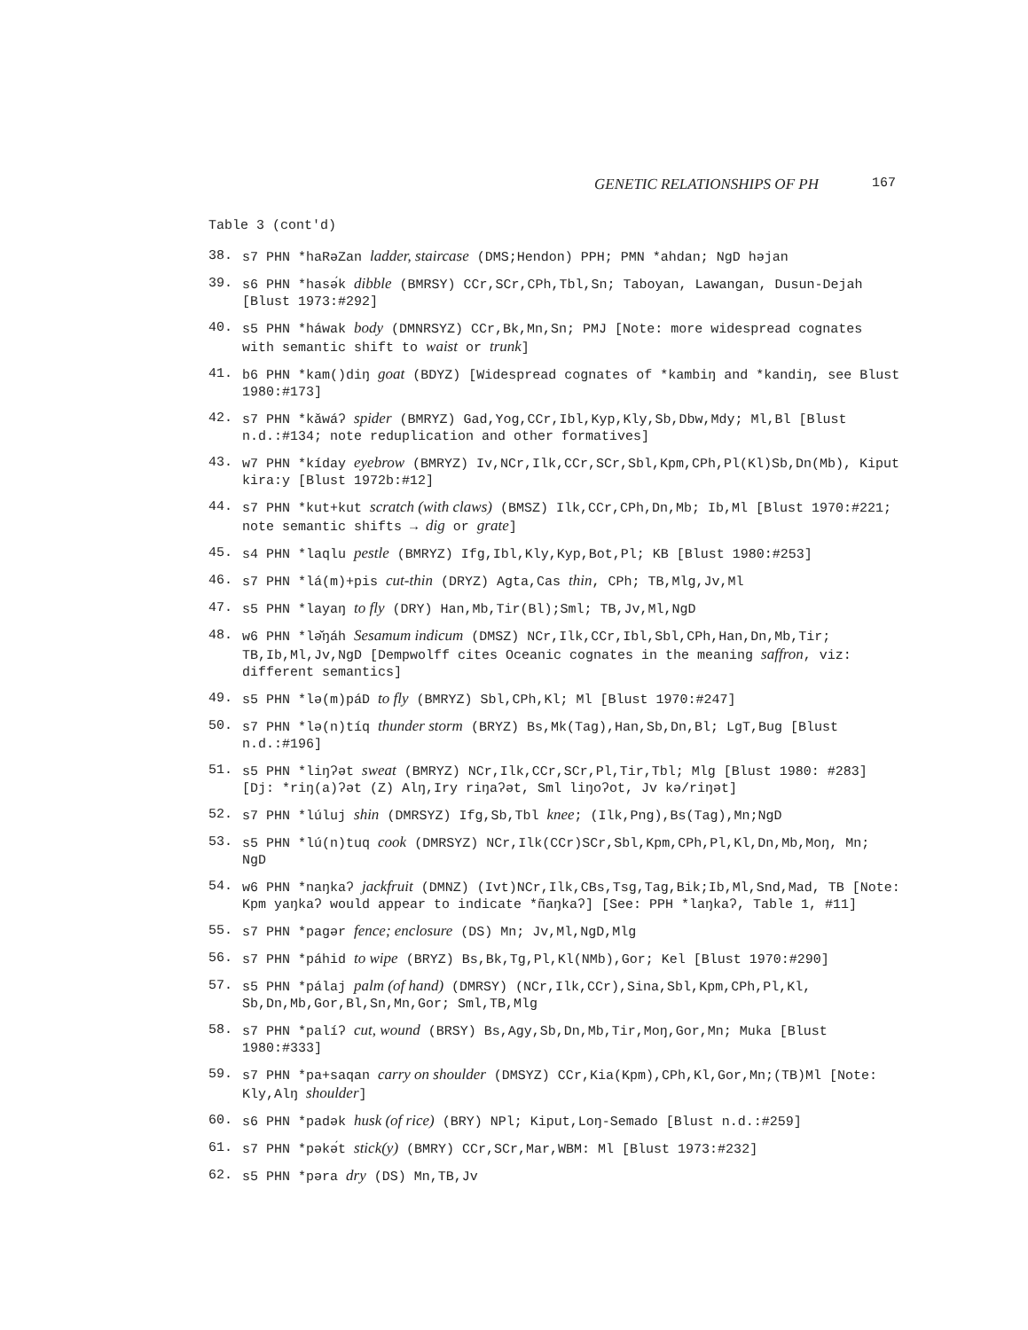GENETIC RELATIONSHIPS OF PH 167
Table 3 (cont'd)
38. s7 PHN *haRəZan ladder, staircase (DMS;Hendon) PPH; PMN *ahdan; NgD həjan
39. s6 PHN *hasə́k dibble (BMRSY) CCr,SCr,CPh,Tbl,Sn; Taboyan, Lawangan, Dusun-Dejah [Blust 1973:#292]
40. s5 PHN *háwak body (DMNRSYZ) CCr,Bk,Mn,Sn; PMJ [Note: more widespread cognates with semantic shift to waist or trunk]
41. b6 PHN *kam()diŋ goat (BDYZ) [Widespread cognates of *kambiŋ and *kandiŋ, see Blust 1980:#173]
42. s7 PHN *kǎwáʔ spider (BMRYZ) Gad,Yog,CCr,Ibl,Kyp,Kly,Sb,Dbw,Mdy; Ml,Bl [Blust n.d.:#134; note reduplication and other formatives]
43. w7 PHN *kíday eyebrow (BMRYZ) Iv,NCr,Ilk,CCr,SCr,Sbl,Kpm,CPh,Pl(Kl)Sb,Dn(Mb), Kiput kira:y [Blust 1972b:#12]
44. s7 PHN *kut+kut scratch (with claws) (BMSZ) Ilk,CCr,CPh,Dn,Mb; Ib,Ml [Blust 1970:#221; note semantic shifts → dig or grate]
45. s4 PHN *laqlu pestle (BMRYZ) Ifg,Ibl,Kly,Kyp,Bot,Pl; KB [Blust 1980:#253]
46. s7 PHN *lá(m)+pis cut-thin (DRYZ) Agta,Cas thin, CPh; TB,Mlg,Jv,Ml
47. s5 PHN *layaŋ to fly (DRY) Han,Mb,Tir(Bl);Sml; TB,Jv,Ml,NgD
48. w6 PHN *lə̌ŋáh Sesamum indicum (DMSZ) NCr,Ilk,CCr,Ibl,Sbl,CPh,Han,Dn,Mb,Tir; TB,Ib,Ml,Jv,NgD [Dempwolff cites Oceanic cognates in the meaning saffron, viz: different semantics]
49. s5 PHN *lə(m)páD to fly (BMRYZ) Sbl,CPh,Kl; Ml [Blust 1970:#247]
50. s7 PHN *lə(n)tíq thunder storm (BRYZ) Bs,Mk(Tag),Han,Sb,Dn,Bl; LgT,Bug [Blust n.d.:#196]
51. s5 PHN *liŋʔət sweat (BMRYZ) NCr,Ilk,CCr,SCr,Pl,Tir,Tbl; Mlg [Blust 1980: #283] [Dj: *riŋ(a)ʔət (Z) Alŋ,Iry riŋaʔət, Sml liŋoʔot, Jv kə/riŋət]
52. s7 PHN *lúluj shin (DMRSYZ) Ifg,Sb,Tbl knee; (Ilk,Png),Bs(Tag),Mn;NgD
53. s5 PHN *lú(n)tuq cook (DMRSYZ) NCr,Ilk(CCr)SCr,Sbl,Kpm,CPh,Pl,Kl,Dn,Mb,Moŋ, Mn; NgD
54. w6 PHN *naŋkaʔ jackfruit (DMNZ) (Ivt)NCr,Ilk,CBs,Tsg,Tag,Bik;Ib,Ml,Snd,Mad, TB [Note: Kpm yaŋkaʔ would appear to indicate *ñaŋkaʔ] [See: PPH *laŋkaʔ, Table 1, #11]
55. s7 PHN *pagər fence; enclosure (DS) Mn; Jv,Ml,NgD,Mlg
56. s7 PHN *páhid to wipe (BRYZ) Bs,Bk,Tg,Pl,Kl(NMb),Gor; Kel [Blust 1970:#290]
57. s5 PHN *pálaj palm (of hand) (DMRSY) (NCr,Ilk,CCr),Sina,Sbl,Kpm,CPh,Pl,Kl, Sb,Dn,Mb,Gor,Bl,Sn,Mn,Gor; Sml,TB,Mlg
58. s7 PHN *palíʔ cut, wound (BRSY) Bs,Agy,Sb,Dn,Mb,Tir,Moŋ,Gor,Mn; Muka [Blust 1980:#333]
59. s7 PHN *pa+saqan carry on shoulder (DMSYZ) CCr,Kia(Kpm),CPh,Kl,Gor,Mn;(TB)Ml [Note: Kly,Alŋ shoulder]
60. s6 PHN *padək husk (of rice) (BRY) NPl; Kiput,Loŋ-Semado [Blust n.d.:#259]
61. s7 PHN *pəkə́t stick(y) (BMRY) CCr,SCr,Mar,WBM: Ml [Blust 1973:#232]
62. s5 PHN *pəra dry (DS) Mn,TB,Jv